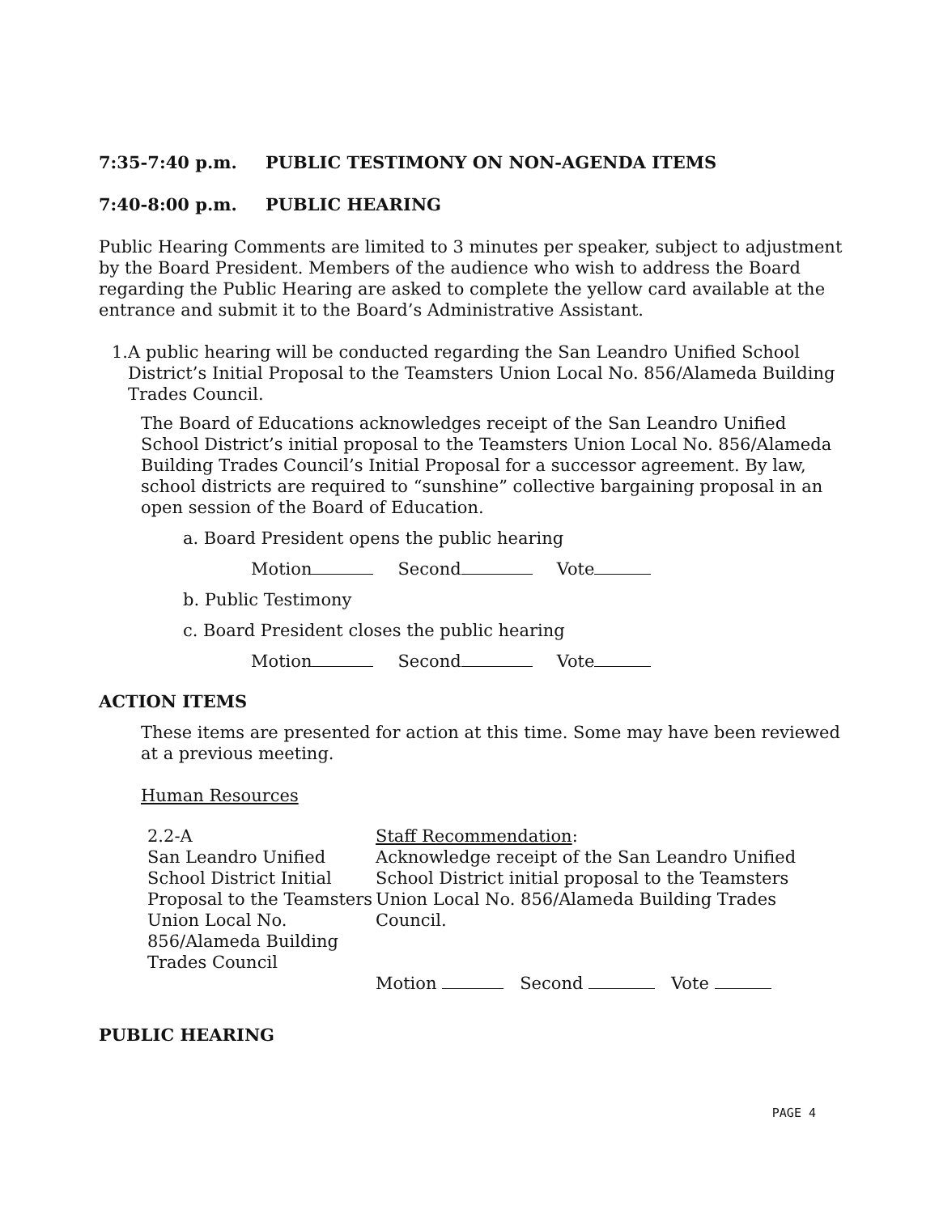7:35-7:40 p.m. PUBLIC TESTIMONY ON NON-AGENDA ITEMS
7:40-8:00 p.m. PUBLIC HEARING
Public Hearing Comments are limited to 3 minutes per speaker, subject to adjustment by the Board President. Members of the audience who wish to address the Board regarding the Public Hearing are asked to complete the yellow card available at the entrance and submit it to the Board’s Administrative Assistant.
1. A public hearing will be conducted regarding the San Leandro Unified School District’s Initial Proposal to the Teamsters Union Local No. 856/Alameda Building Trades Council.
The Board of Educations acknowledges receipt of the San Leandro Unified School District’s initial proposal to the Teamsters Union Local No. 856/Alameda Building Trades Council’s Initial Proposal for a successor agreement. By law, school districts are required to “sunshine” collective bargaining proposal in an open session of the Board of Education.
a. Board President opens the public hearing
Motion Second Vote
b. Public Testimony
c. Board President closes the public hearing
Motion Second Vote
ACTION ITEMS
These items are presented for action at this time. Some may have been reviewed at a previous meeting.
Human Resources
| 2.2-A San Leandro Unified School District Initial Proposal to the Teamsters Union Local No. 856/Alameda Building Trades Council | Staff Recommendation : Acknowledge receipt of the San Leandro Unified School District initial proposal to the Teamsters Union Local No. 856/Alameda Building Trades Council. Motion Second Vote |
PUBLIC HEARING
PAGE 4